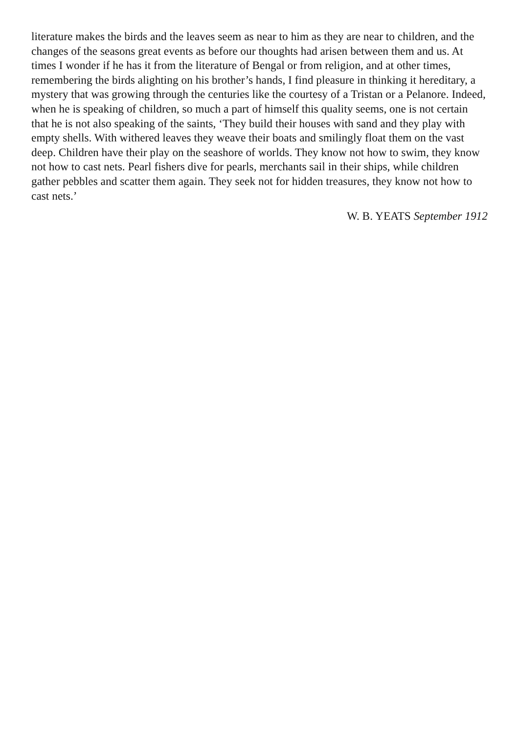literature makes the birds and the leaves seem as near to him as they are near to children, and the changes of the seasons great events as before our thoughts had arisen between them and us. At times I wonder if he has it from the literature of Bengal or from religion, and at other times, remembering the birds alighting on his brother’s hands, I find pleasure in thinking it hereditary, a mystery that was growing through the centuries like the courtesy of a Tristan or a Pelanore. Indeed, when he is speaking of children, so much a part of himself this quality seems, one is not certain that he is not also speaking of the saints, ‘They build their houses with sand and they play with empty shells. With withered leaves they weave their boats and smilingly float them on the vast deep. Children have their play on the seashore of worlds. They know not how to swim, they know not how to cast nets. Pearl fishers dive for pearls, merchants sail in their ships, while children gather pebbles and scatter them again. They seek not for hidden treasures, they know not how to cast nets.’
W. B. YEATS September 1912